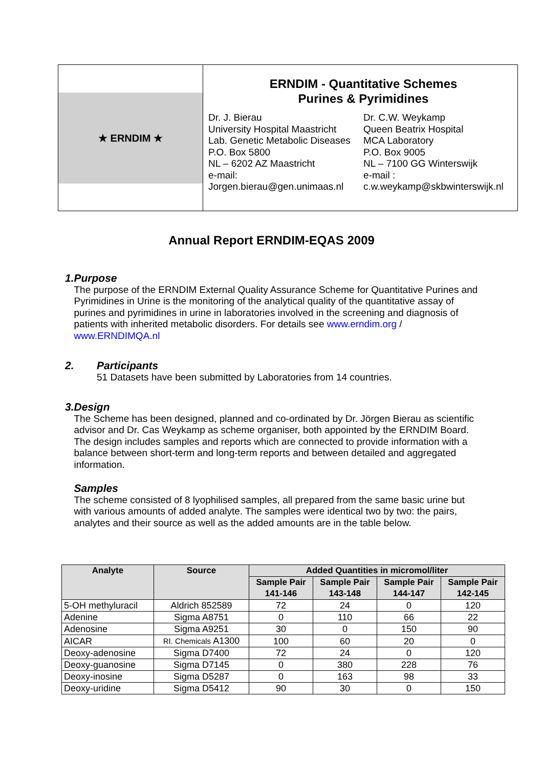★ ERNDIM ★
ERNDIM - Quantitative Schemes
Purines & Pyrimidines
Dr. J. Bierau
University Hospital Maastricht
Lab. Genetic Metabolic Diseases
P.O. Box 5800
NL – 6202 AZ Maastricht
e-mail:
Jorgen.bierau@gen.unimaas.nl
Dr. C.W. Weykamp
Queen Beatrix Hospital
MCA Laboratory
P.O. Box 9005
NL – 7100 GG Winterswijk
e-mail :
c.w.weykamp@skbwinterswijk.nl
Annual Report ERNDIM-EQAS 2009
1. Purpose
The purpose of the ERNDIM External Quality Assurance Scheme for Quantitative Purines and Pyrimidines in Urine is the monitoring of the analytical quality of the quantitative assay of purines and pyrimidines in urine in laboratories involved in the screening and diagnosis of patients with inherited metabolic disorders. For details see www.erndim.org / www.ERNDIMQA.nl
2. Participants
51 Datasets have been submitted by Laboratories from 14 countries.
3. Design
The Scheme has been designed, planned and co-ordinated by Dr. Jörgen Bierau as scientific advisor and Dr. Cas Weykamp as scheme organiser, both appointed by the ERNDIM Board. The design includes samples and reports which are connected to provide information with a balance between short-term and long-term reports and between detailed and aggregated information.
Samples
The scheme consisted of 8 lyophilised samples, all prepared from the same basic urine but with various amounts of added analyte. The samples were identical two by two: the pairs, analytes and their source as well as the added amounts are in the table below.
| Analyte | Source | Added Quantities in micromol/liter | | | |
| --- | --- | --- | --- | --- | --- |
| | | Sample Pair 141-146 | Sample Pair 143-148 | Sample Pair 144-147 | Sample Pair 142-145 |
| 5-OH methyluracil | Aldrich 852589 | 72 | 24 | 0 | 120 |
| Adenine | Sigma A8751 | 0 | 110 | 66 | 22 |
| Adenosine | Sigma A9251 | 30 | 0 | 150 | 90 |
| AICAR | RI. Chemicals A1300 | 100 | 60 | 20 | 0 |
| Deoxy-adenosine | Sigma D7400 | 72 | 24 | 0 | 120 |
| Deoxy-guanosine | Sigma D7145 | 0 | 380 | 228 | 76 |
| Deoxy-inosine | Sigma D5287 | 0 | 163 | 98 | 33 |
| Deoxy-uridine | Sigma D5412 | 90 | 30 | 0 | 150 |